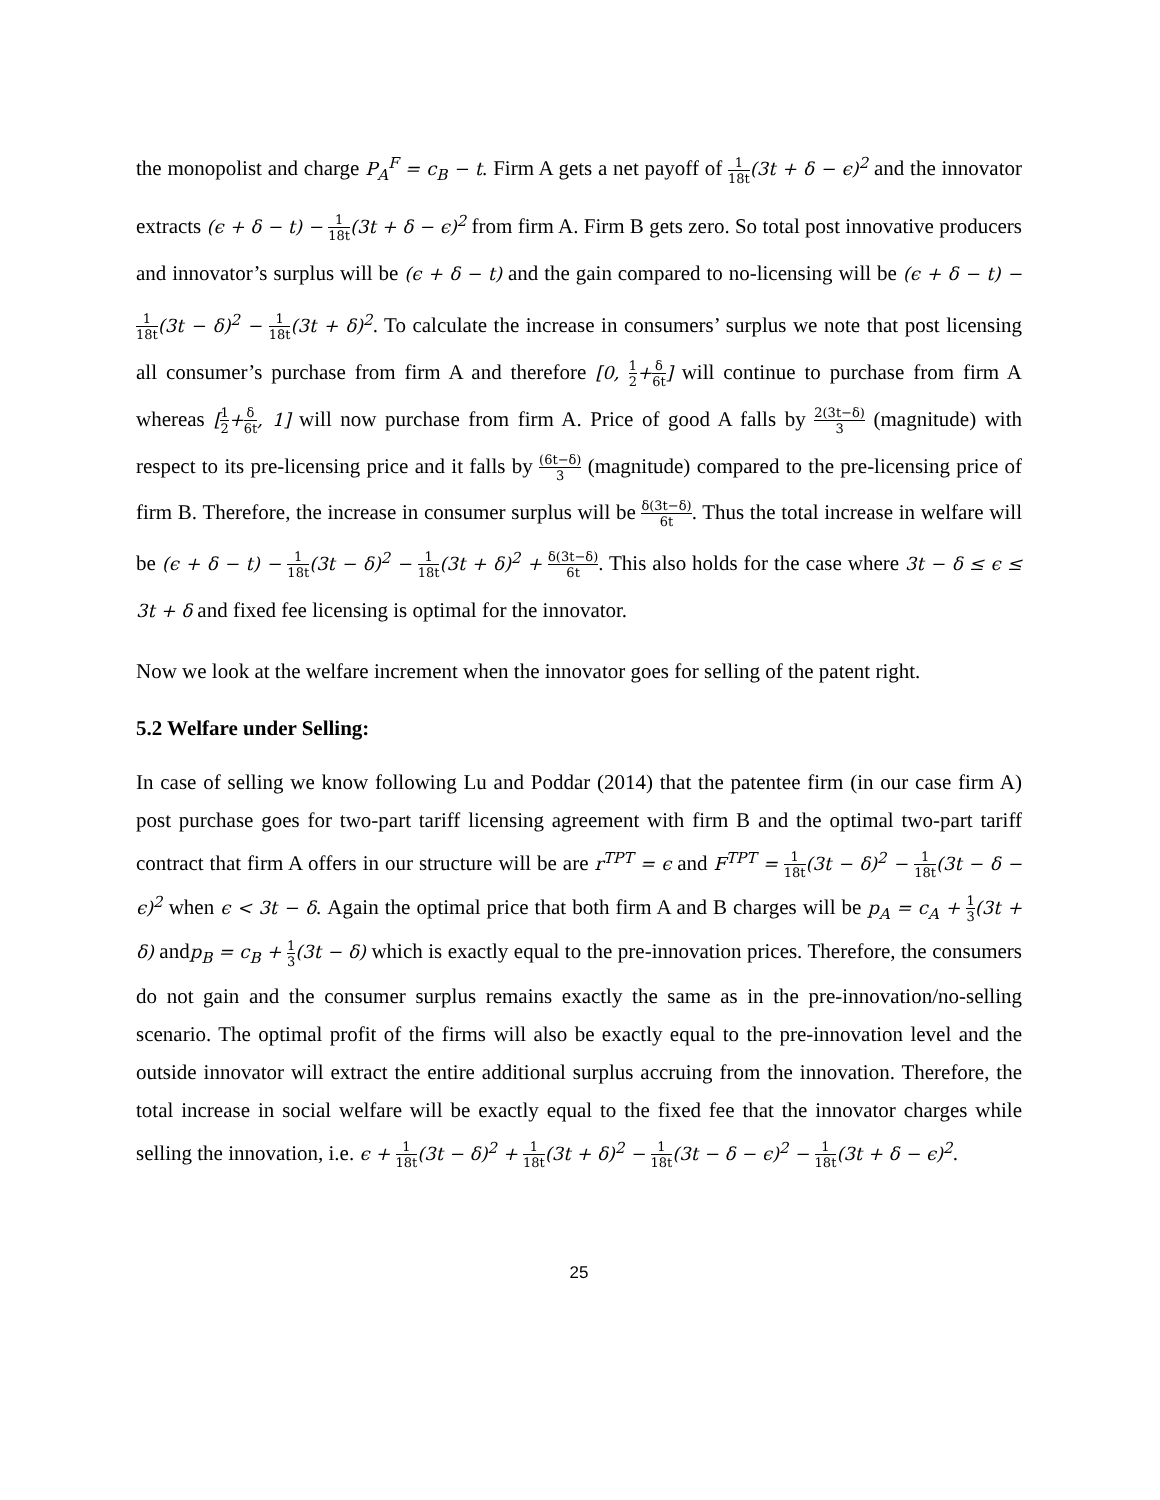the monopolist and charge P<sub>A</sub><sup>F</sup> = c<sub>B</sub> − t. Firm A gets a net payoff of 1 18t(3t + δ − ϵ)<sup>2</sup> and the innovator extracts (ϵ + δ − t) − 1 18t(3t + δ − ϵ)<sup>2</sup> from firm A. Firm B gets zero. So total post innovative producers and innovator’s surplus will be (ϵ + δ − t) and the gain compared to no-licensing will be (ϵ + δ − t) − 1 18t(3t − δ)<sup>2</sup> − 1 18t(3t + δ)<sup>2</sup>. To calculate the increase in consumers’ surplus we note that post licensing all consumer’s purchase from firm A and therefore [0, 1 2+δ 6t] will continue to purchase from firm A whereas [1 2+δ 6t, 1] will now purchase from firm A. Price of good A falls by 2(3t−δ) 3 (magnitude) with respect to its pre-licensing price and it falls by (6t−δ) 3 (magnitude) compared to the pre-licensing price of firm B. Therefore, the increase in consumer surplus will be δ(3t−δ) 6t. Thus the total increase in welfare will be (ϵ + δ − t) − 1 18t(3t − δ)<sup>2</sup> − 1 18t(3t + δ)<sup>2</sup> + δ(3t−δ) 6t. This also holds for the case where 3t − δ ≤ ϵ ≤ 3t + δ and fixed fee licensing is optimal for the innovator.
Now we look at the welfare increment when the innovator goes for selling of the patent right.
5.2 Welfare under Selling:
In case of selling we know following Lu and Poddar (2014) that the patentee firm (in our case firm A) post purchase goes for two-part tariff licensing agreement with firm B and the optimal two-part tariff contract that firm A offers in our structure will be are r<sup>TPT</sup> = ϵ and F<sup>TPT</sup> = 1 18t(3t − δ)<sup>2</sup> − 1 18t(3t − δ − ϵ)<sup>2</sup> when ϵ < 3t − δ. Again the optimal price that both firm A and B charges will be p<sub>A</sub> = c<sub>A</sub> + 1 3(3t + δ) andp<sub>B</sub> = c<sub>B</sub> + 1 3(3t − δ) which is exactly equal to the pre-innovation prices. Therefore, the consumers do not gain and the consumer surplus remains exactly the same as in the pre-innovation/no-selling scenario. The optimal profit of the firms will also be exactly equal to the pre-innovation level and the outside innovator will extract the entire additional surplus accruing from the innovation. Therefore, the total increase in social welfare will be exactly equal to the fixed fee that the innovator charges while selling the innovation, i.e. ϵ + 1 18t(3t − δ)<sup>2</sup> + 1 18t(3t + δ)<sup>2</sup> − 1 18t(3t − δ − ϵ)<sup>2</sup> − 1 18t(3t + δ − ϵ)<sup>2</sup>.
25